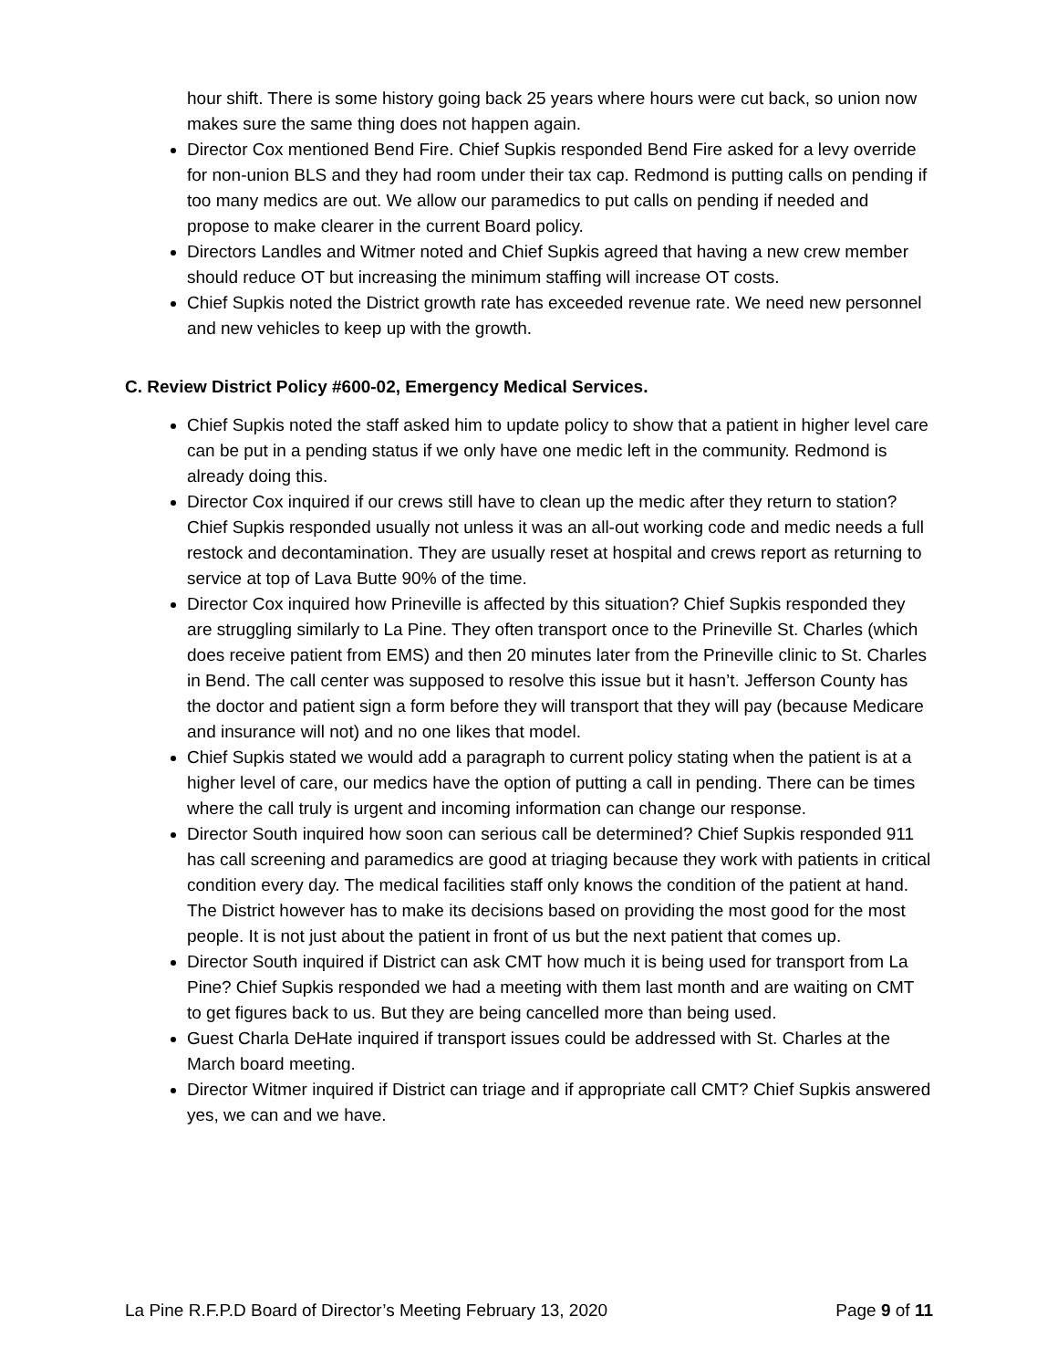hour shift. There is some history going back 25 years where hours were cut back, so union now makes sure the same thing does not happen again.
Director Cox mentioned Bend Fire. Chief Supkis responded Bend Fire asked for a levy override for non-union BLS and they had room under their tax cap. Redmond is putting calls on pending if too many medics are out. We allow our paramedics to put calls on pending if needed and propose to make clearer in the current Board policy.
Directors Landles and Witmer noted and Chief Supkis agreed that having a new crew member should reduce OT but increasing the minimum staffing will increase OT costs.
Chief Supkis noted the District growth rate has exceeded revenue rate. We need new personnel and new vehicles to keep up with the growth.
C. Review District Policy #600-02, Emergency Medical Services.
Chief Supkis noted the staff asked him to update policy to show that a patient in higher level care can be put in a pending status if we only have one medic left in the community. Redmond is already doing this.
Director Cox inquired if our crews still have to clean up the medic after they return to station? Chief Supkis responded usually not unless it was an all-out working code and medic needs a full restock and decontamination. They are usually reset at hospital and crews report as returning to service at top of Lava Butte 90% of the time.
Director Cox inquired how Prineville is affected by this situation? Chief Supkis responded they are struggling similarly to La Pine. They often transport once to the Prineville St. Charles (which does receive patient from EMS) and then 20 minutes later from the Prineville clinic to St. Charles in Bend. The call center was supposed to resolve this issue but it hasn’t. Jefferson County has the doctor and patient sign a form before they will transport that they will pay (because Medicare and insurance will not) and no one likes that model.
Chief Supkis stated we would add a paragraph to current policy stating when the patient is at a higher level of care, our medics have the option of putting a call in pending. There can be times where the call truly is urgent and incoming information can change our response.
Director South inquired how soon can serious call be determined? Chief Supkis responded 911 has call screening and paramedics are good at triaging because they work with patients in critical condition every day. The medical facilities staff only knows the condition of the patient at hand. The District however has to make its decisions based on providing the most good for the most people. It is not just about the patient in front of us but the next patient that comes up.
Director South inquired if District can ask CMT how much it is being used for transport from La Pine? Chief Supkis responded we had a meeting with them last month and are waiting on CMT to get figures back to us. But they are being cancelled more than being used.
Guest Charla DeHate inquired if transport issues could be addressed with St. Charles at the March board meeting.
Director Witmer inquired if District can triage and if appropriate call CMT? Chief Supkis answered yes, we can and we have.
La Pine R.F.P.D Board of Director’s Meeting February 13, 2020 Page 9 of 11